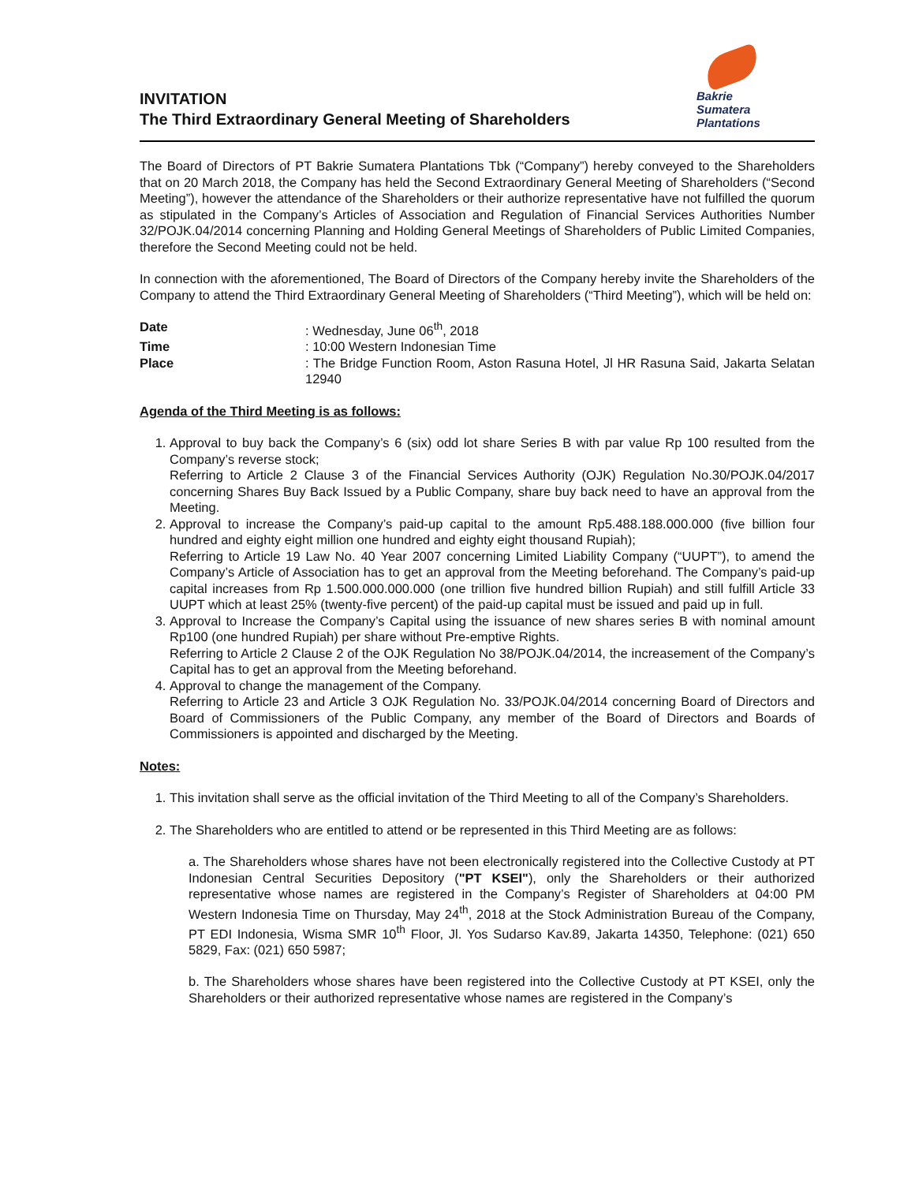INVITATION
The Third Extraordinary General Meeting of Shareholders
Bakrie
Sumatera
Plantations
The Board of Directors of PT Bakrie Sumatera Plantations Tbk (“Company”) hereby conveyed to the Shareholders that on 20 March 2018, the Company has held the Second Extraordinary General Meeting of Shareholders (“Second Meeting”), however the attendance of the Shareholders or their authorize representative have not fulfilled the quorum as stipulated in the Company’s Articles of Association and Regulation of Financial Services Authorities Number 32/POJK.04/2014 concerning Planning and Holding General Meetings of Shareholders of Public Limited Companies, therefore the Second Meeting could not be held.
In connection with the aforementioned, The Board of Directors of the Company hereby invite the Shareholders of the Company to attend the Third Extraordinary General Meeting of Shareholders (“Third Meeting”), which will be held on:
| Date | : Wednesday, June 06<sup>th</sup>, 2018 |
| Time | : 10:00 Western Indonesian Time |
| Place | : The Bridge Function Room, Aston Rasuna Hotel, Jl HR Rasuna Said, Jakarta Selatan 12940 |
Agenda of the Third Meeting is as follows:
1. Approval to buy back the Company’s 6 (six) odd lot share Series B with par value Rp 100 resulted from the Company’s reverse stock;
Referring to Article 2 Clause 3 of the Financial Services Authority (OJK) Regulation No.30/POJK.04/2017 concerning Shares Buy Back Issued by a Public Company, share buy back need to have an approval from the Meeting.
2. Approval to increase the Company’s paid-up capital to the amount Rp5.488.188.000.000 (five billion four hundred and eighty eight million one hundred and eighty eight thousand Rupiah);
Referring to Article 19 Law No. 40 Year 2007 concerning Limited Liability Company (“UUPT”), to amend the Company’s Article of Association has to get an approval from the Meeting beforehand. The Company’s paid-up capital increases from Rp 1.500.000.000.000 (one trillion five hundred billion Rupiah) and still fulfill Article 33 UUPT which at least 25% (twenty-five percent) of the paid-up capital must be issued and paid up in full.
3. Approval to Increase the Company’s Capital using the issuance of new shares series B with nominal amount Rp100 (one hundred Rupiah) per share without Pre-emptive Rights.
Referring to Article 2 Clause 2 of the OJK Regulation No 38/POJK.04/2014, the increasement of the Company’s Capital has to get an approval from the Meeting beforehand.
4. Approval to change the management of the Company.
Referring to Article 23 and Article 3 OJK Regulation No. 33/POJK.04/2014 concerning Board of Directors and Board of Commissioners of the Public Company, any member of the Board of Directors and Boards of Commissioners is appointed and discharged by the Meeting.
Notes:
1. This invitation shall serve as the official invitation of the Third Meeting to all of the Company’s Shareholders.
2. The Shareholders who are entitled to attend or be represented in this Third Meeting are as follows:
a. The Shareholders whose shares have not been electronically registered into the Collective Custody at PT Indonesian Central Securities Depository ("PT KSEI"), only the Shareholders or their authorized representative whose names are registered in the Company’s Register of Shareholders at 04:00 PM Western Indonesia Time on Thursday, May 24<sup>th</sup>, 2018 at the Stock Administration Bureau of the Company, PT EDI Indonesia, Wisma SMR 10<sup>th</sup> Floor, Jl. Yos Sudarso Kav.89, Jakarta 14350, Telephone: (021) 650 5829, Fax: (021) 650 5987;
b. The Shareholders whose shares have been registered into the Collective Custody at PT KSEI, only the Shareholders or their authorized representative whose names are registered in the Company’s